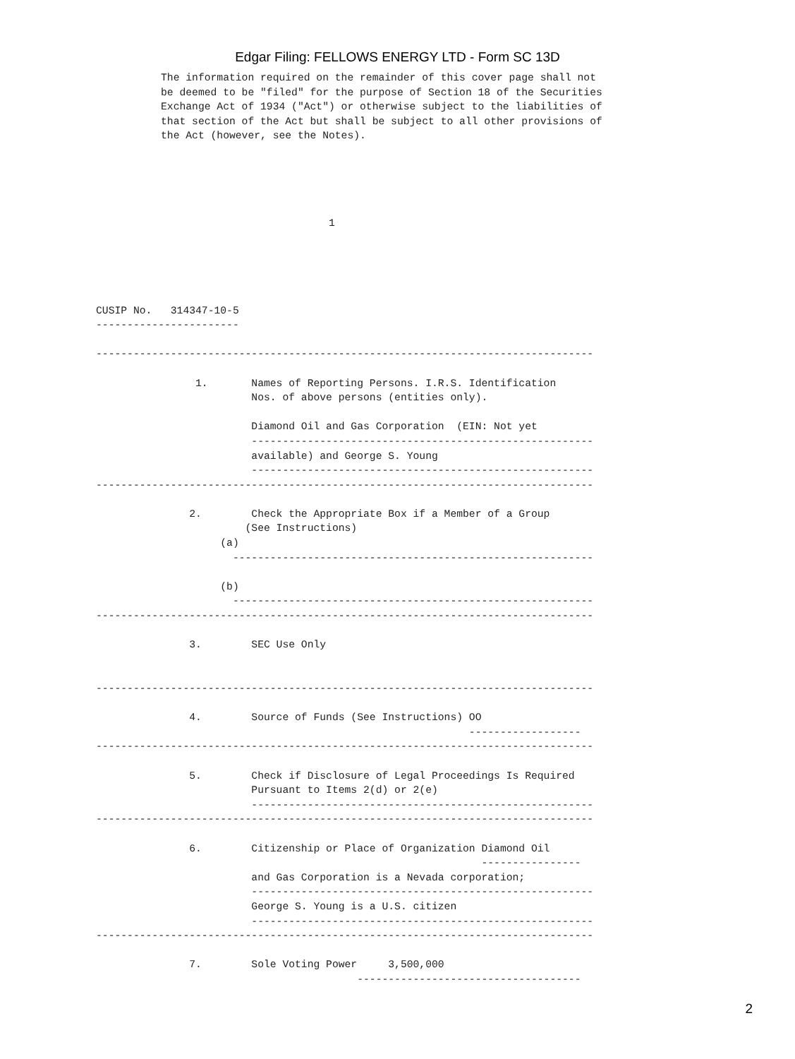Edgar Filing: FELLOWS ENERGY LTD - Form SC 13D
The information required on the remainder of this cover page shall not
be deemed to be "filed" for the purpose of Section 18 of the Securities
Exchange Act of 1934 ("Act") or otherwise subject to the liabilities of
that section of the Act but shall be subject to all other provisions of
the Act (however, see the Notes).
                           1
CUSIP No.   314347-10-5
-----------------------

--------------------------------------------------------------------------------

                1.       Names of Reporting Persons. I.R.S. Identification
                         Nos. of above persons (entities only).

                         Diamond Oil and Gas Corporation  (EIN: Not yet
                         -------------------------------------------------------
                         available) and George S. Young
                         -------------------------------------------------------
--------------------------------------------------------------------------------

               2.        Check the Appropriate Box if a Member of a Group
                        (See Instructions)
                    (a)
                      ----------------------------------------------------------

                    (b)
                      ----------------------------------------------------------
--------------------------------------------------------------------------------

               3.        SEC Use Only


--------------------------------------------------------------------------------

               4.        Source of Funds (See Instructions) OO
                                                            ------------------
--------------------------------------------------------------------------------

               5.        Check if Disclosure of Legal Proceedings Is Required
                         Pursuant to Items 2(d) or 2(e)
                         -------------------------------------------------------
--------------------------------------------------------------------------------

               6.        Citizenship or Place of Organization Diamond Oil
                                                              ----------------
                         and Gas Corporation is a Nevada corporation;
                         -------------------------------------------------------
                         George S. Young is a U.S. citizen
                         -------------------------------------------------------
--------------------------------------------------------------------------------

               7.        Sole Voting Power     3,500,000
                                          ------------------------------------
2